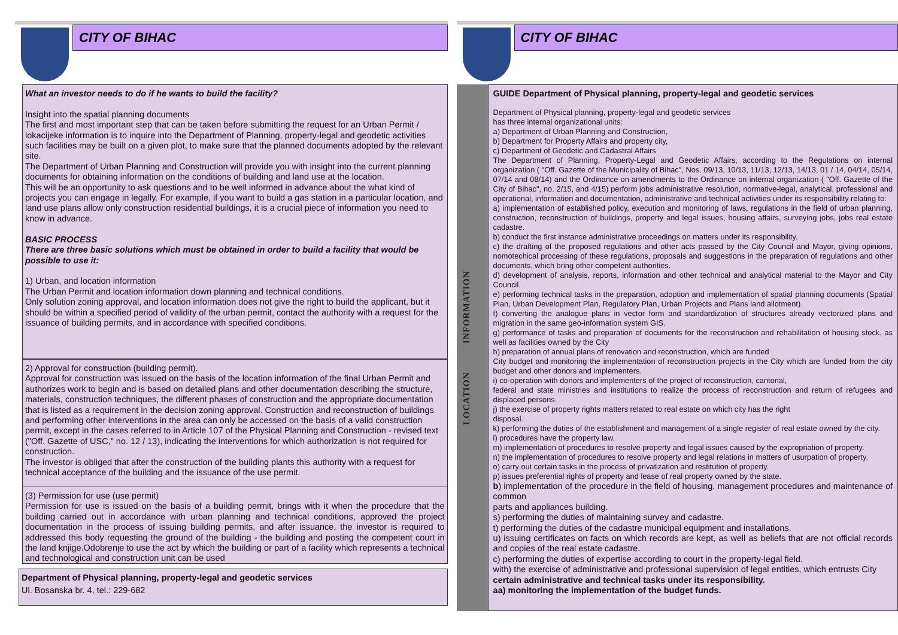CITY OF BIHAC
What an investor needs to do if he wants to build the facility?
Insight into the spatial planning documents
The first and most important step that can be taken before submitting the request for an Urban Permit / lokacijeke information is to inquire into the Department of Planning, property-legal and geodetic activities such facilities may be built on a given plot, to make sure that the planned documents adopted by the relevant site.
The Department of Urban Planning and Construction will provide you with insight into the current planning documents for obtaining information on the conditions of building and land use at the location.
This will be an opportunity to ask questions and to be well informed in advance about the what kind of projects you can engage in legally. For example, if you want to build a gas station in a particular location, and land use plans allow only construction residential buildings, it is a crucial piece of information you need to know in advance.
BASIC PROCESS
There are three basic solutions which must be obtained in order to build a facility that would be
possible to use it:
1) Urban, and location information
The Urban Permit and location information down planning and technical conditions.
Only solution zoning approval, and location information does not give the right to build the applicant, but it should be within a specified period of validity of the urban permit, contact the authority with a request for the issuance of building permits, and in accordance with specified conditions.
2) Approval for construction (building permit).
Approval for construction was issued on the basis of the location information of the final Urban Permit and authorizes work to begin and is based on detailed plans and other documentation describing the structure, materials, construction techniques, the different phases of construction and the appropriate documentation that is listed as a requirement in the decision zoning approval. Construction and reconstruction of buildings and performing other interventions in the area can only be accessed on the basis of a valid construction permit, except in the cases referred to in Article 107 of the Physical Planning and Construction - revised text ("Off. Gazette of USC," no. 12 / 13), indicating the interventions for which authorization is not required for construction.
The investor is obliged that after the construction of the building plants this authority with a request for technical acceptance of the building and the issuance of the use permit.
(3) Permission for use (use permit)
Permission for use is issued on the basis of a building permit, brings with it when the procedure that the building carried out in accordance with urban planning and technical conditions, approved the project documentation in the process of issuing building permits, and after issuance, the investor is required to addressed this body requesting the ground of the building - the building and posting the competent court in the land knjige.Odobrenje to use the act by which the building or part of a facility which represents a technical and technological and construction unit can be used
Department of Physical planning, property-legal and geodetic services
Ul. Bosanska br. 4, tel.: 229-682
CITY OF BIHAC
LOCATION INFORMATION
GUIDE Department of Physical planning, property-legal and geodetic services
Department of Physical planning, property-legal and geodetic services
has three internal organizational units:
a) Department of Urban Planning and Construction,
b) Department for Property Affairs and property city,
c) Department of Geodetic and Cadastral Affairs
The Department of Planning, Property-Legal and Geodetic Affairs, according to the Regulations on internal organization ( "Off. Gazette of the Municipality of Bihac", Nos. 09/13, 10/13, 11/13, 12/13, 14/13, 01 / 14, 04/14, 05/14, 07/14 and 08/14) and the Ordinance on amendments to the Ordinance on internal organization ( "Off. Gazette of the City of Bihac", no. 2/15, and 4/15) perform jobs administrative resolution, normative-legal, analytical, professional and operational, information and documentation, administrative and technical activities under its responsibility relating to:
a) implementation of established policy, execution and monitoring of laws, regulations in the field of urban planning, construction, reconstruction of buildings, property and legal issues, housing affairs, surveying jobs, jobs real estate cadastre.
b) conduct the first instance administrative proceedings on matters under its responsibility.
c) the drafting of the proposed regulations and other acts passed by the City Council and Mayor, giving opinions, nomotechical processing of these regulations, proposals and suggestions in the preparation of regulations and other documents, which bring other competent authorities.
d) development of analysis, reports, information and other technical and analytical material to the Mayor and City Council.
e) performing technical tasks in the preparation, adoption and implementation of spatial planning documents (Spatial Plan, Urban Development Plan, Regulatory Plan, Urban Projects and Plans land allotment).
f) converting the analogue plans in vector form and standardization of structures already vectorized plans and migration in the same geo-information system GIS.
g) performance of tasks and preparation of documents for the reconstruction and rehabilitation of housing stock, as well as facilities owned by the City
h) preparation of annual plans of renovation and reconstruction, which are funded
City budget and monitoring the implementation of reconstruction projects in the City which are funded from the city budget and other donors and implementers.
i) co-operation with donors and implementers of the project of reconstruction, cantonal,
federal and state ministries and institutions to realize the process of reconstruction and return of refugees and displaced persons.
j) the exercise of property rights matters related to real estate on which city has the right
disposal.
k) performing the duties of the establishment and management of a single register of real estate owned by the city.
l) procedures have the property law.
m) implementation of procedures to resolve property and legal issues caused by the expropriation of property.
n) the implementation of procedures to resolve property and legal relations in matters of usurpation of property.
o) carry out certain tasks in the process of privatization and restitution of property.
p) issues preferential rights of property and lease of real property owned by the state.
b) implementation of the procedure in the field of housing, management procedures and maintenance of common
parts and appliances building.
s) performing the duties of maintaining survey and cadastre.
t) performing the duties of the cadastre municipal equipment and installations.
u) issuing certificates on facts on which records are kept, as well as beliefs that are not official records and copies of the real estate cadastre.
c) performing the duties of expertise according to court in the property-legal field.
with) the exercise of administrative and professional supervision of legal entities, which entrusts City
certain administrative and technical tasks under its responsibility.
aa) monitoring the implementation of the budget funds.